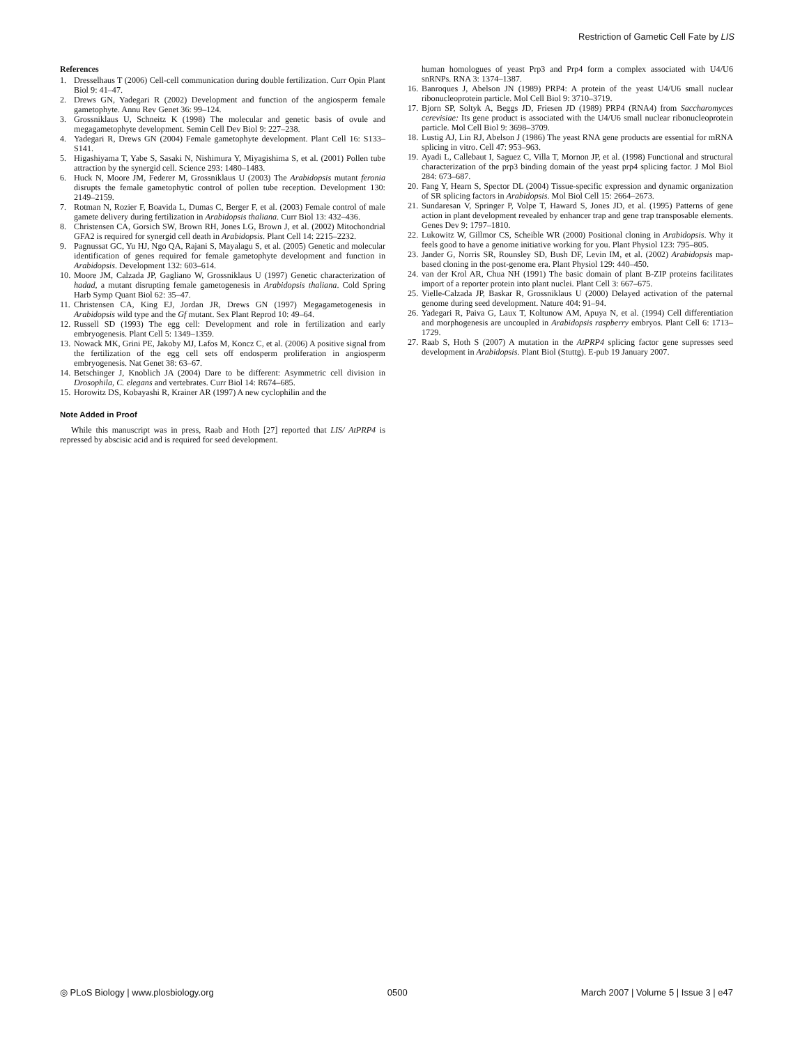Restriction of Gametic Cell Fate by LIS
References
1. Dresselhaus T (2006) Cell-cell communication during double fertilization. Curr Opin Plant Biol 9: 41–47.
2. Drews GN, Yadegari R (2002) Development and function of the angiosperm female gametophyte. Annu Rev Genet 36: 99–124.
3. Grossniklaus U, Schneitz K (1998) The molecular and genetic basis of ovule and megagametophyte development. Semin Cell Dev Biol 9: 227–238.
4. Yadegari R, Drews GN (2004) Female gametophyte development. Plant Cell 16: S133–S141.
5. Higashiyama T, Yabe S, Sasaki N, Nishimura Y, Miyagishima S, et al. (2001) Pollen tube attraction by the synergid cell. Science 293: 1480–1483.
6. Huck N, Moore JM, Federer M, Grossniklaus U (2003) The Arabidopsis mutant feronia disrupts the female gametophytic control of pollen tube reception. Development 130: 2149–2159.
7. Rotman N, Rozier F, Boavida L, Dumas C, Berger F, et al. (2003) Female control of male gamete delivery during fertilization in Arabidopsis thaliana. Curr Biol 13: 432–436.
8. Christensen CA, Gorsich SW, Brown RH, Jones LG, Brown J, et al. (2002) Mitochondrial GFA2 is required for synergid cell death in Arabidopsis. Plant Cell 14: 2215–2232.
9. Pagnussat GC, Yu HJ, Ngo QA, Rajani S, Mayalagu S, et al. (2005) Genetic and molecular identification of genes required for female gametophyte development and function in Arabidopsis. Development 132: 603–614.
10. Moore JM, Calzada JP, Gagliano W, Grossniklaus U (1997) Genetic characterization of hadad, a mutant disrupting female gametogenesis in Arabidopsis thaliana. Cold Spring Harb Symp Quant Biol 62: 35–47.
11. Christensen CA, King EJ, Jordan JR, Drews GN (1997) Megagametogenesis in Arabidopsis wild type and the Gf mutant. Sex Plant Reprod 10: 49–64.
12. Russell SD (1993) The egg cell: Development and role in fertilization and early embryogenesis. Plant Cell 5: 1349–1359.
13. Nowack MK, Grini PE, Jakoby MJ, Lafos M, Koncz C, et al. (2006) A positive signal from the fertilization of the egg cell sets off endosperm proliferation in angiosperm embryogenesis. Nat Genet 38: 63–67.
14. Betschinger J, Knoblich JA (2004) Dare to be different: Asymmetric cell division in Drosophila, C. elegans and vertebrates. Curr Biol 14: R674–685.
15. Horowitz DS, Kobayashi R, Krainer AR (1997) A new cyclophilin and the
Note Added in Proof
While this manuscript was in press, Raab and Hoth [27] reported that LIS/ AtPRP4 is repressed by abscisic acid and is required for seed development.
human homologues of yeast Prp3 and Prp4 form a complex associated with U4/U6 snRNPs. RNA 3: 1374–1387.
16. Banroques J, Abelson JN (1989) PRP4: A protein of the yeast U4/U6 small nuclear ribonucleoprotein particle. Mol Cell Biol 9: 3710–3719.
17. Bjorn SP, Soltyk A, Beggs JD, Friesen JD (1989) PRP4 (RNA4) from Saccharomyces cerevisiae: Its gene product is associated with the U4/U6 small nuclear ribonucleoprotein particle. Mol Cell Biol 9: 3698–3709.
18. Lustig AJ, Lin RJ, Abelson J (1986) The yeast RNA gene products are essential for mRNA splicing in vitro. Cell 47: 953–963.
19. Ayadi L, Callebaut I, Saguez C, Villa T, Mornon JP, et al. (1998) Functional and structural characterization of the prp3 binding domain of the yeast prp4 splicing factor. J Mol Biol 284: 673–687.
20. Fang Y, Hearn S, Spector DL (2004) Tissue-specific expression and dynamic organization of SR splicing factors in Arabidopsis. Mol Biol Cell 15: 2664–2673.
21. Sundaresan V, Springer P, Volpe T, Haward S, Jones JD, et al. (1995) Patterns of gene action in plant development revealed by enhancer trap and gene trap transposable elements. Genes Dev 9: 1797–1810.
22. Lukowitz W, Gillmor CS, Scheible WR (2000) Positional cloning in Arabidopsis. Why it feels good to have a genome initiative working for you. Plant Physiol 123: 795–805.
23. Jander G, Norris SR, Rounsley SD, Bush DF, Levin IM, et al. (2002) Arabidopsis map-based cloning in the post-genome era. Plant Physiol 129: 440–450.
24. van der Krol AR, Chua NH (1991) The basic domain of plant B-ZIP proteins facilitates import of a reporter protein into plant nuclei. Plant Cell 3: 667–675.
25. Vielle-Calzada JP, Baskar R, Grossniklaus U (2000) Delayed activation of the paternal genome during seed development. Nature 404: 91–94.
26. Yadegari R, Paiva G, Laux T, Koltunow AM, Apuya N, et al. (1994) Cell differentiation and morphogenesis are uncoupled in Arabidopsis raspberry embryos. Plant Cell 6: 1713–1729.
27. Raab S, Hoth S (2007) A mutation in the AtPRP4 splicing factor gene supresses seed development in Arabidopsis. Plant Biol (Stuttg). E-pub 19 January 2007.
◎ PLoS Biology | www.plosbiology.org 0500 March 2007 | Volume 5 | Issue 3 | e47